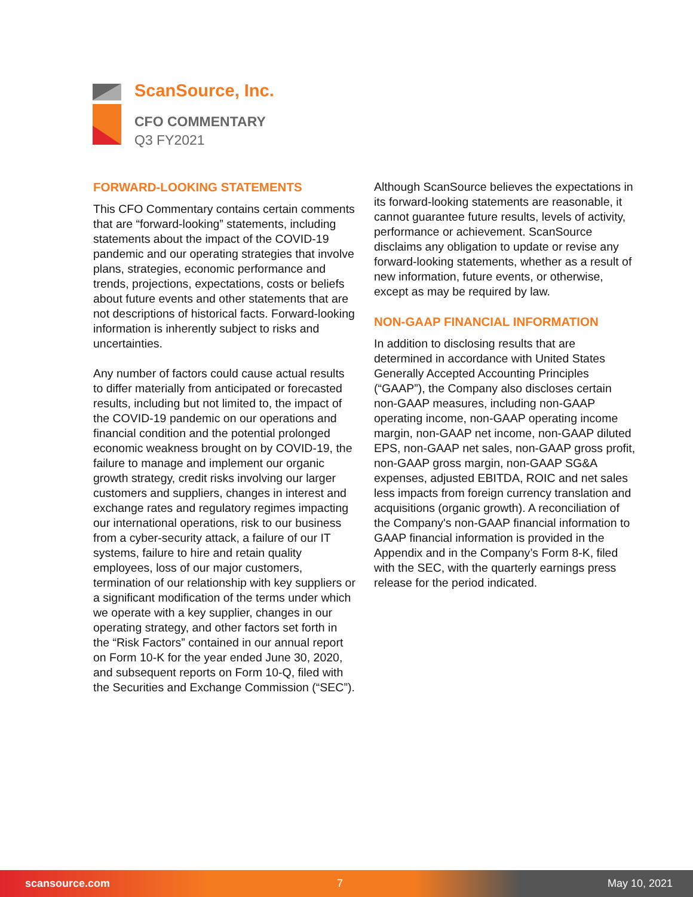ScanSource, Inc.
CFO COMMENTARY
Q3 FY2021
FORWARD-LOOKING STATEMENTS
This CFO Commentary contains certain comments that are “forward-looking” statements, including statements about the impact of the COVID-19 pandemic and our operating strategies that involve plans, strategies, economic performance and trends, projections, expectations, costs or beliefs about future events and other statements that are not descriptions of historical facts. Forward-looking information is inherently subject to risks and uncertainties.
Any number of factors could cause actual results to differ materially from anticipated or forecasted results, including but not limited to, the impact of the COVID-19 pandemic on our operations and financial condition and the potential prolonged economic weakness brought on by COVID-19, the failure to manage and implement our organic growth strategy, credit risks involving our larger customers and suppliers, changes in interest and exchange rates and regulatory regimes impacting our international operations, risk to our business from a cyber-security attack, a failure of our IT systems, failure to hire and retain quality employees, loss of our major customers, termination of our relationship with key suppliers or a significant modification of the terms under which we operate with a key supplier, changes in our operating strategy, and other factors set forth in the “Risk Factors” contained in our annual report on Form 10-K for the year ended June 30, 2020, and subsequent reports on Form 10-Q, filed with the Securities and Exchange Commission (“SEC”).
Although ScanSource believes the expectations in its forward-looking statements are reasonable, it cannot guarantee future results, levels of activity, performance or achievement. ScanSource disclaims any obligation to update or revise any forward-looking statements, whether as a result of new information, future events, or otherwise, except as may be required by law.
NON-GAAP FINANCIAL INFORMATION
In addition to disclosing results that are determined in accordance with United States Generally Accepted Accounting Principles (“GAAP”), the Company also discloses certain non-GAAP measures, including non-GAAP operating income, non-GAAP operating income margin, non-GAAP net income, non-GAAP diluted EPS, non-GAAP net sales, non-GAAP gross profit, non-GAAP gross margin, non-GAAP SG&A expenses, adjusted EBITDA, ROIC and net sales less impacts from foreign currency translation and acquisitions (organic growth). A reconciliation of the Company's non-GAAP financial information to GAAP financial information is provided in the Appendix and in the Company’s Form 8-K, filed with the SEC, with the quarterly earnings press release for the period indicated.
scansource.com 7 May 10, 2021